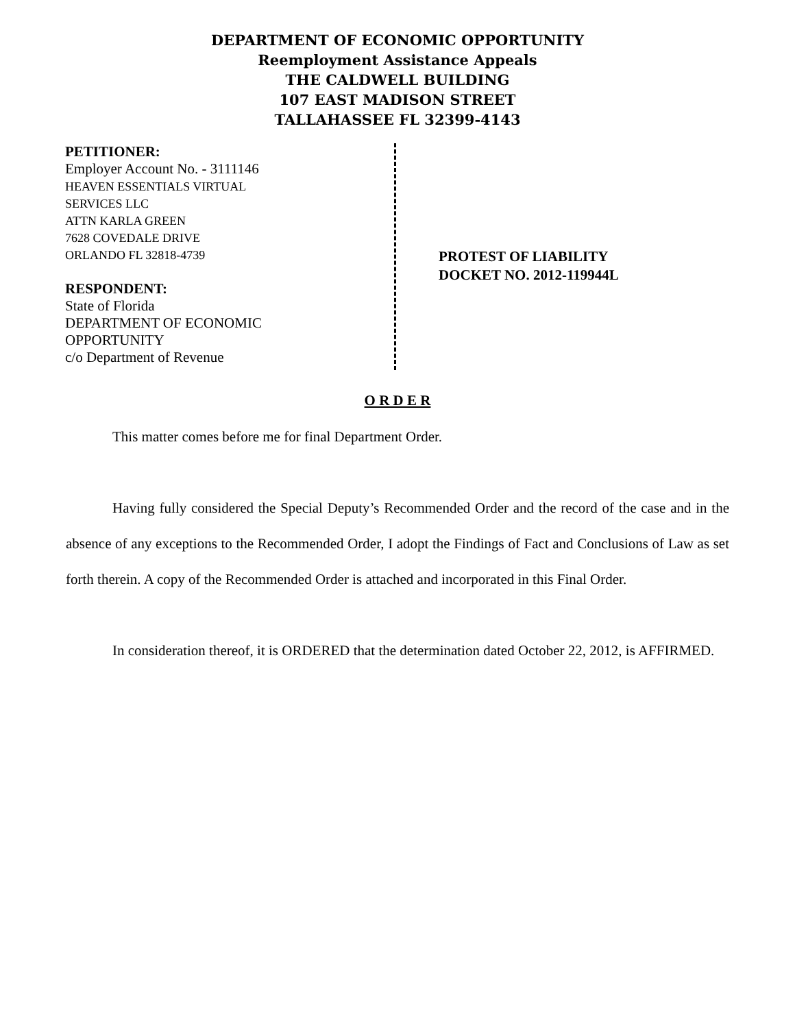DEPARTMENT OF ECONOMIC OPPORTUNITY
Reemployment Assistance Appeals
THE CALDWELL BUILDING
107 EAST MADISON STREET
TALLAHASSEE FL 32399-4143
PETITIONER:
Employer Account No. - 3111146
HEAVEN ESSENTIALS VIRTUAL
SERVICES LLC
ATTN KARLA GREEN
7628 COVEDALE DRIVE
ORLANDO FL 32818-4739
RESPONDENT:
State of Florida
DEPARTMENT OF ECONOMIC
OPPORTUNITY
c/o Department of Revenue
PROTEST OF LIABILITY
DOCKET NO. 2012-119944L
O R D E R
This matter comes before me for final Department Order.
Having fully considered the Special Deputy’s Recommended Order and the record of the case and in the absence of any exceptions to the Recommended Order, I adopt the Findings of Fact and Conclusions of Law as set forth therein. A copy of the Recommended Order is attached and incorporated in this Final Order.
In consideration thereof, it is ORDERED that the determination dated October 22, 2012, is AFFIRMED.